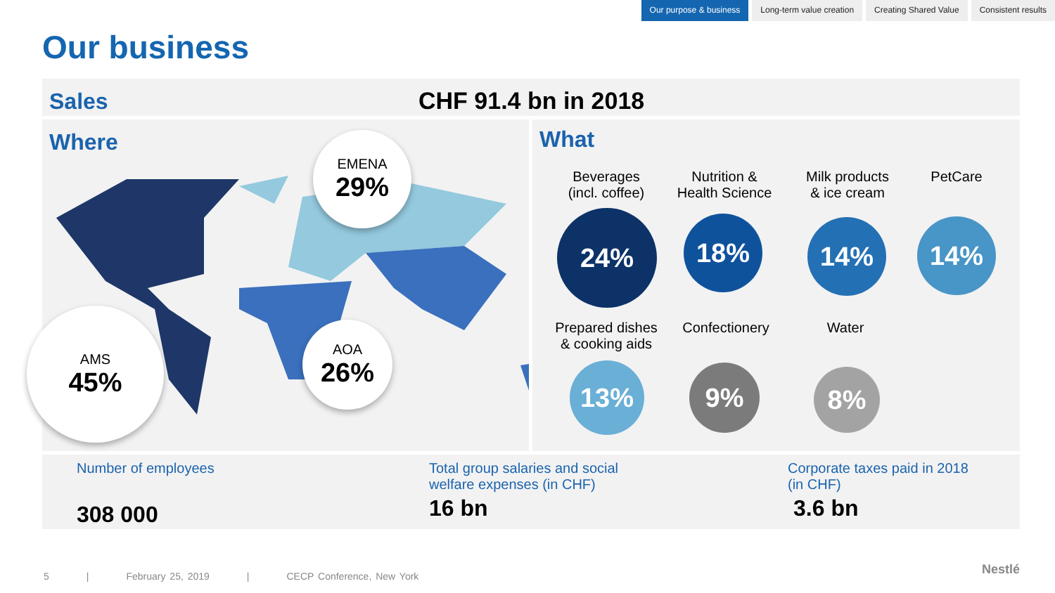Our purpose & business Long-term value creation Creating Shared Value Consistent results
Our business
Sales CHF 91.4 bn in 2018
Where What
EMENA
29%
AMS
45%
AOA
26%
Beverages
(incl. coffee)
Nutrition &
Health Science
Milk products
& ice cream
PetCare
24% 18% 14% 14%
Prepared dishes
& cooking aids
Confectionery Water
13% 9% 8%
Number of employees
308 000
Total group salaries and social
welfare expenses (in CHF)
16 bn
Corporate taxes paid in 2018
(in CHF)
3.6 bn
5 | February 25, 2019 | CECP Conference, New York
Nestlé